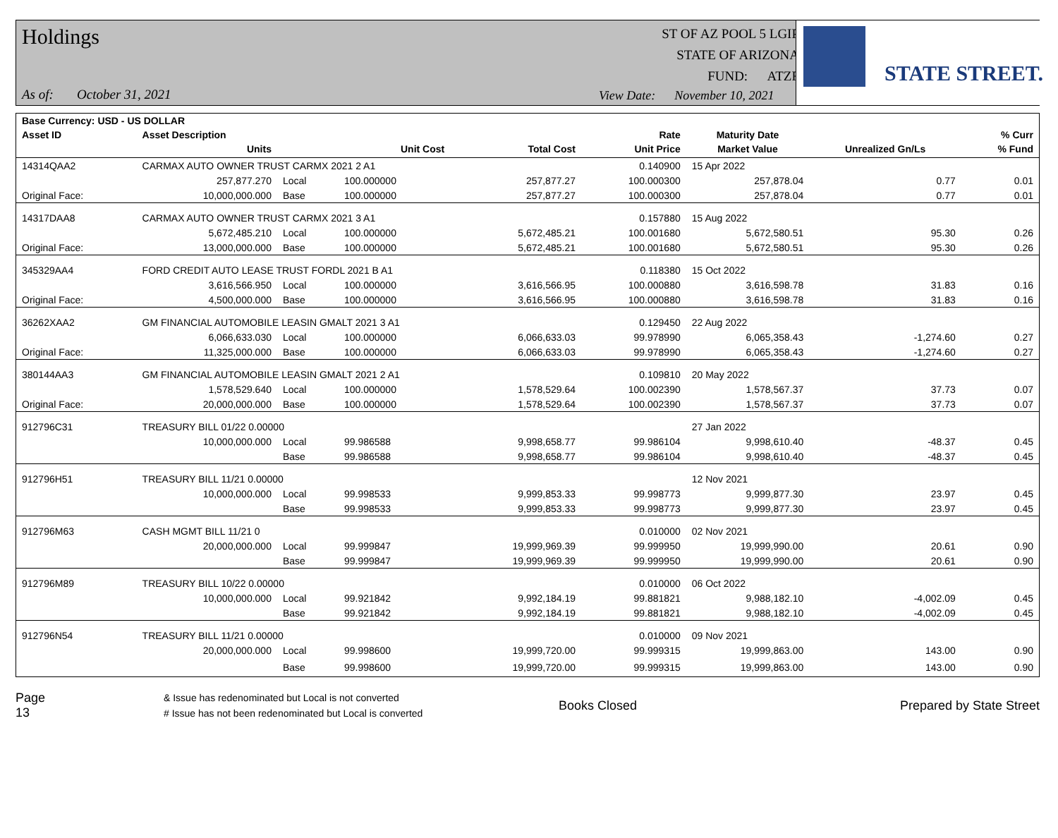Holdings
As of: October 31, 2021
ST OF AZ POOL 5 LGIP
STATE OF ARIZONA
FUND: ATZF
View Date: November 10, 2021
STATE STREET.
| Base Currency: USD - US DOLLAR | | | | | | | | |
| --- | --- | --- | --- | --- | --- | --- | --- | --- |
| Asset ID | Asset Description | | | | Rate | Maturity Date | | % Curr |
| | Units | | Unit Cost | Total Cost | Unit Price | Market Value | Unrealized Gn/Ls | % Fund |
| 14314QAA2 | CARMAX AUTO OWNER TRUST CARMX 2021 2 A1 | | | | 0.140900 | 15 Apr 2022 | | |
| | 257,877.270 | Local | 100.000000 | 257,877.27 | 100.000300 | 257,878.04 | 0.77 | 0.01 |
| Original Face: | 10,000,000.000 | Base | 100.000000 | 257,877.27 | 100.000300 | 257,878.04 | 0.77 | 0.01 |
| 14317DAA8 | CARMAX AUTO OWNER TRUST CARMX 2021 3 A1 | | | | 0.157880 | 15 Aug 2022 | | |
| | 5,672,485.210 | Local | 100.000000 | 5,672,485.21 | 100.001680 | 5,672,580.51 | 95.30 | 0.26 |
| Original Face: | 13,000,000.000 | Base | 100.000000 | 5,672,485.21 | 100.001680 | 5,672,580.51 | 95.30 | 0.26 |
| 345329AA4 | FORD CREDIT AUTO LEASE TRUST FORDL 2021 B A1 | | | | 0.118380 | 15 Oct 2022 | | |
| | 3,616,566.950 | Local | 100.000000 | 3,616,566.95 | 100.000880 | 3,616,598.78 | 31.83 | 0.16 |
| Original Face: | 4,500,000.000 | Base | 100.000000 | 3,616,566.95 | 100.000880 | 3,616,598.78 | 31.83 | 0.16 |
| 36262XAA2 | GM FINANCIAL AUTOMOBILE LEASIN GMALT 2021 3 A1 | | | | 0.129450 | 22 Aug 2022 | | |
| | 6,066,633.030 | Local | 100.000000 | 6,066,633.03 | 99.978990 | 6,065,358.43 | -1,274.60 | 0.27 |
| Original Face: | 11,325,000.000 | Base | 100.000000 | 6,066,633.03 | 99.978990 | 6,065,358.43 | -1,274.60 | 0.27 |
| 380144AA3 | GM FINANCIAL AUTOMOBILE LEASIN GMALT 2021 2 A1 | | | | 0.109810 | 20 May 2022 | | |
| | 1,578,529.640 | Local | 100.000000 | 1,578,529.64 | 100.002390 | 1,578,567.37 | 37.73 | 0.07 |
| Original Face: | 20,000,000.000 | Base | 100.000000 | 1,578,529.64 | 100.002390 | 1,578,567.37 | 37.73 | 0.07 |
| 912796C31 | TREASURY BILL 01/22 0.00000 | | | | | 27 Jan 2022 | | |
| | 10,000,000.000 | Local | 99.986588 | 9,998,658.77 | 99.986104 | 9,998,610.40 | -48.37 | 0.45 |
| | | Base | 99.986588 | 9,998,658.77 | 99.986104 | 9,998,610.40 | -48.37 | 0.45 |
| 912796H51 | TREASURY BILL 11/21 0.00000 | | | | | 12 Nov 2021 | | |
| | 10,000,000.000 | Local | 99.998533 | 9,999,853.33 | 99.998773 | 9,999,877.30 | 23.97 | 0.45 |
| | | Base | 99.998533 | 9,999,853.33 | 99.998773 | 9,999,877.30 | 23.97 | 0.45 |
| 912796M63 | CASH MGMT BILL 11/21 0 | | | | 0.010000 | 02 Nov 2021 | | |
| | 20,000,000.000 | Local | 99.999847 | 19,999,969.39 | 99.999950 | 19,999,990.00 | 20.61 | 0.90 |
| | | Base | 99.999847 | 19,999,969.39 | 99.999950 | 19,999,990.00 | 20.61 | 0.90 |
| 912796M89 | TREASURY BILL 10/22 0.00000 | | | | 0.010000 | 06 Oct 2022 | | |
| | 10,000,000.000 | Local | 99.921842 | 9,992,184.19 | 99.881821 | 9,988,182.10 | -4,002.09 | 0.45 |
| | | Base | 99.921842 | 9,992,184.19 | 99.881821 | 9,988,182.10 | -4,002.09 | 0.45 |
| 912796N54 | TREASURY BILL 11/21 0.00000 | | | | 0.010000 | 09 Nov 2021 | | |
| | 20,000,000.000 | Local | 99.998600 | 19,999,720.00 | 99.999315 | 19,999,863.00 | 143.00 | 0.90 |
| | | Base | 99.998600 | 19,999,720.00 | 99.999315 | 19,999,863.00 | 143.00 | 0.90 |
Page 13
& Issue has redenominated but Local is not converted
# Issue has not been redenominated but Local is converted
Books Closed Prepared by State Street